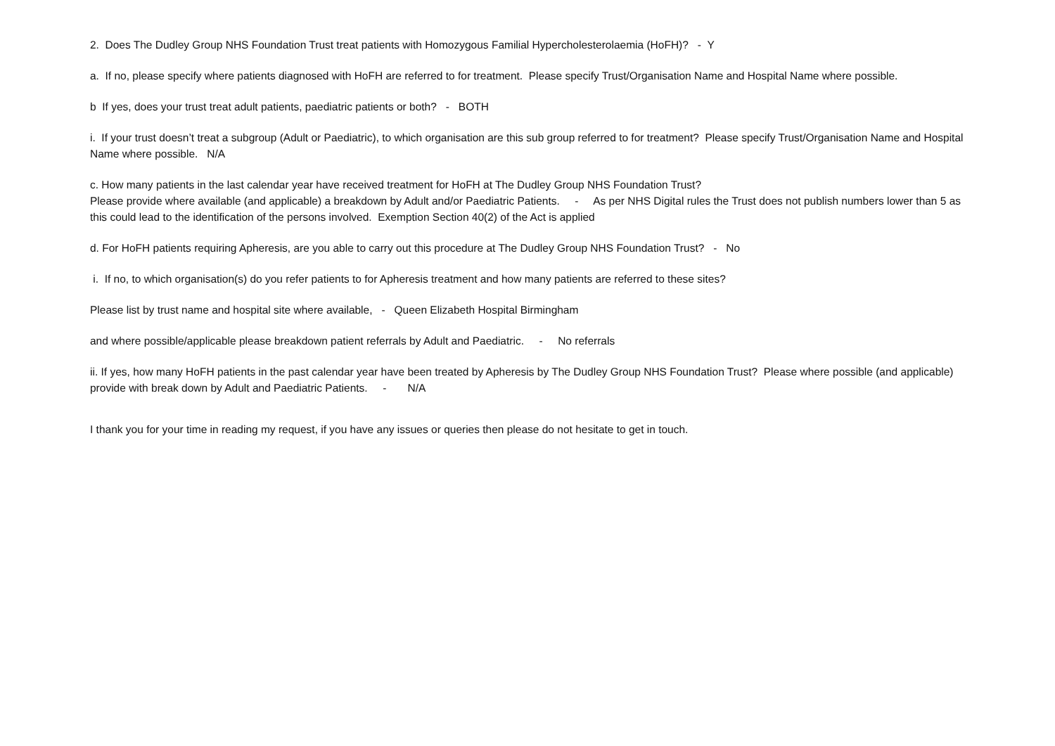2. Does The Dudley Group NHS Foundation Trust treat patients with Homozygous Familial Hypercholesterolaemia (HoFH)? - Y
a. If no, please specify where patients diagnosed with HoFH are referred to for treatment. Please specify Trust/Organisation Name and Hospital Name where possible.
b If yes, does your trust treat adult patients, paediatric patients or both? - BOTH
i. If your trust doesn’t treat a subgroup (Adult or Paediatric), to which organisation are this sub group referred to for treatment? Please specify Trust/Organisation Name and Hospital Name where possible. N/A
c. How many patients in the last calendar year have received treatment for HoFH at The Dudley Group NHS Foundation Trust?
Please provide where available (and applicable) a breakdown by Adult and/or Paediatric Patients. - As per NHS Digital rules the Trust does not publish numbers lower than 5 as this could lead to the identification of the persons involved. Exemption Section 40(2) of the Act is applied
d. For HoFH patients requiring Apheresis, are you able to carry out this procedure at The Dudley Group NHS Foundation Trust? - No
i. If no, to which organisation(s) do you refer patients to for Apheresis treatment and how many patients are referred to these sites?
Please list by trust name and hospital site where available, - Queen Elizabeth Hospital Birmingham
and where possible/applicable please breakdown patient referrals by Adult and Paediatric. - No referrals
ii. If yes, how many HoFH patients in the past calendar year have been treated by Apheresis by The Dudley Group NHS Foundation Trust? Please where possible (and applicable) provide with break down by Adult and Paediatric Patients. - N/A
I thank you for your time in reading my request, if you have any issues or queries then please do not hesitate to get in touch.